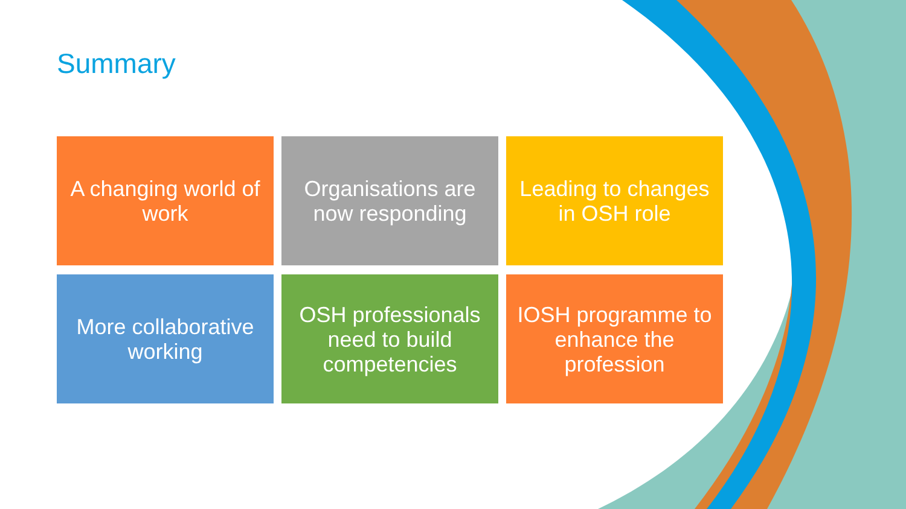Summary
A changing world of work
Organisations are now responding
Leading to changes in OSH role
More collaborative working
OSH professionals need to build competencies
IOSH programme to enhance the profession